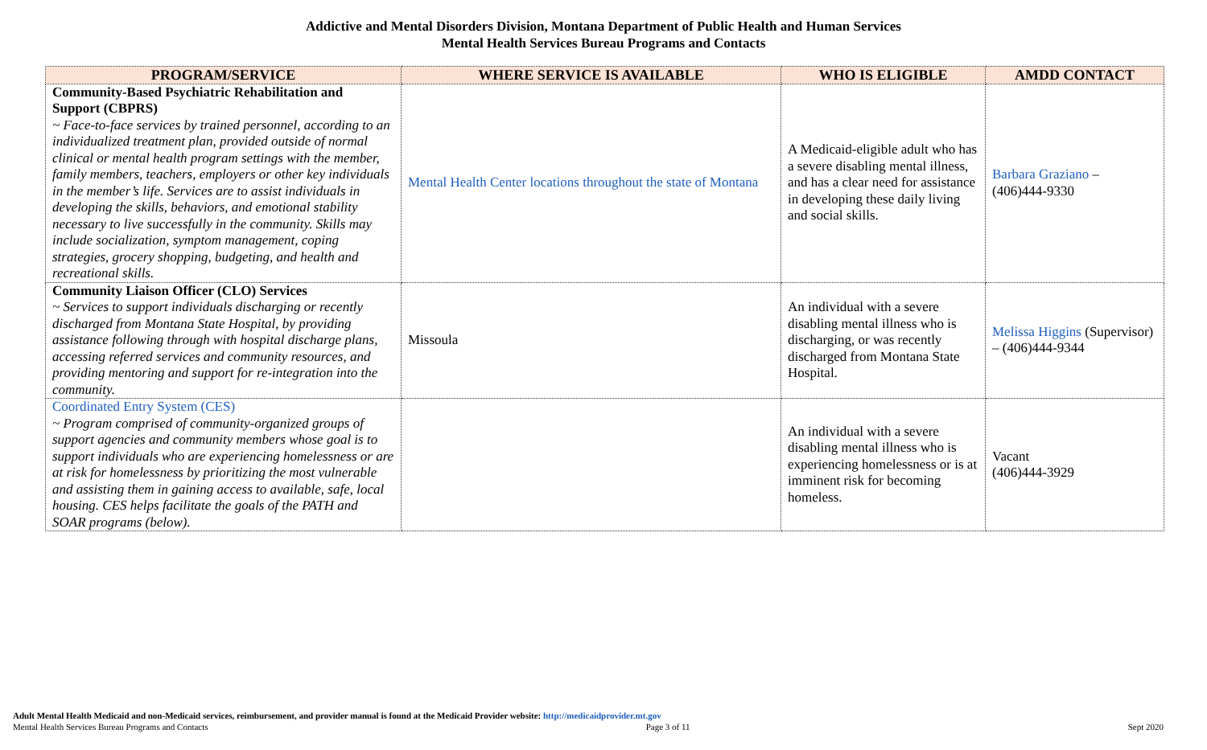Addictive and Mental Disorders Division, Montana Department of Public Health and Human Services
Mental Health Services Bureau Programs and Contacts
| PROGRAM/SERVICE | WHERE SERVICE IS AVAILABLE | WHO IS ELIGIBLE | AMDD CONTACT |
| --- | --- | --- | --- |
| Community-Based Psychiatric Rehabilitation and Support (CBPRS) ~ Face-to-face services by trained personnel, according to an individualized treatment plan, provided outside of normal clinical or mental health program settings with the member, family members, teachers, employers or other key individuals in the member’s life. Services are to assist individuals in developing the skills, behaviors, and emotional stability necessary to live successfully in the community. Skills may include socialization, symptom management, coping strategies, grocery shopping, budgeting, and health and recreational skills. | Mental Health Center locations throughout the state of Montana | A Medicaid-eligible adult who has a severe disabling mental illness, and has a clear need for assistance in developing these daily living and social skills. | Barbara Graziano – (406)444-9330 |
| Community Liaison Officer (CLO) Services ~ Services to support individuals discharging or recently discharged from Montana State Hospital, by providing assistance following through with hospital discharge plans, accessing referred services and community resources, and providing mentoring and support for re-integration into the community. | Missoula | An individual with a severe disabling mental illness who is discharging, or was recently discharged from Montana State Hospital. | Melissa Higgins (Supervisor) – (406)444-9344 |
| Coordinated Entry System (CES) ~ Program comprised of community-organized groups of support agencies and community members whose goal is to support individuals who are experiencing homelessness or are at risk for homelessness by prioritizing the most vulnerable and assisting them in gaining access to available, safe, local housing. CES helps facilitate the goals of the PATH and SOAR programs (below). | | An individual with a severe disabling mental illness who is experiencing homelessness or is at imminent risk for becoming homeless. | Vacant (406)444-3929 |
Adult Mental Health Medicaid and non-Medicaid services, reimbursement, and provider manual is found at the Medicaid Provider website: http://medicaidprovider.mt.gov
Mental Health Services Bureau Programs and Contacts Page 3 of 11 Sept 2020